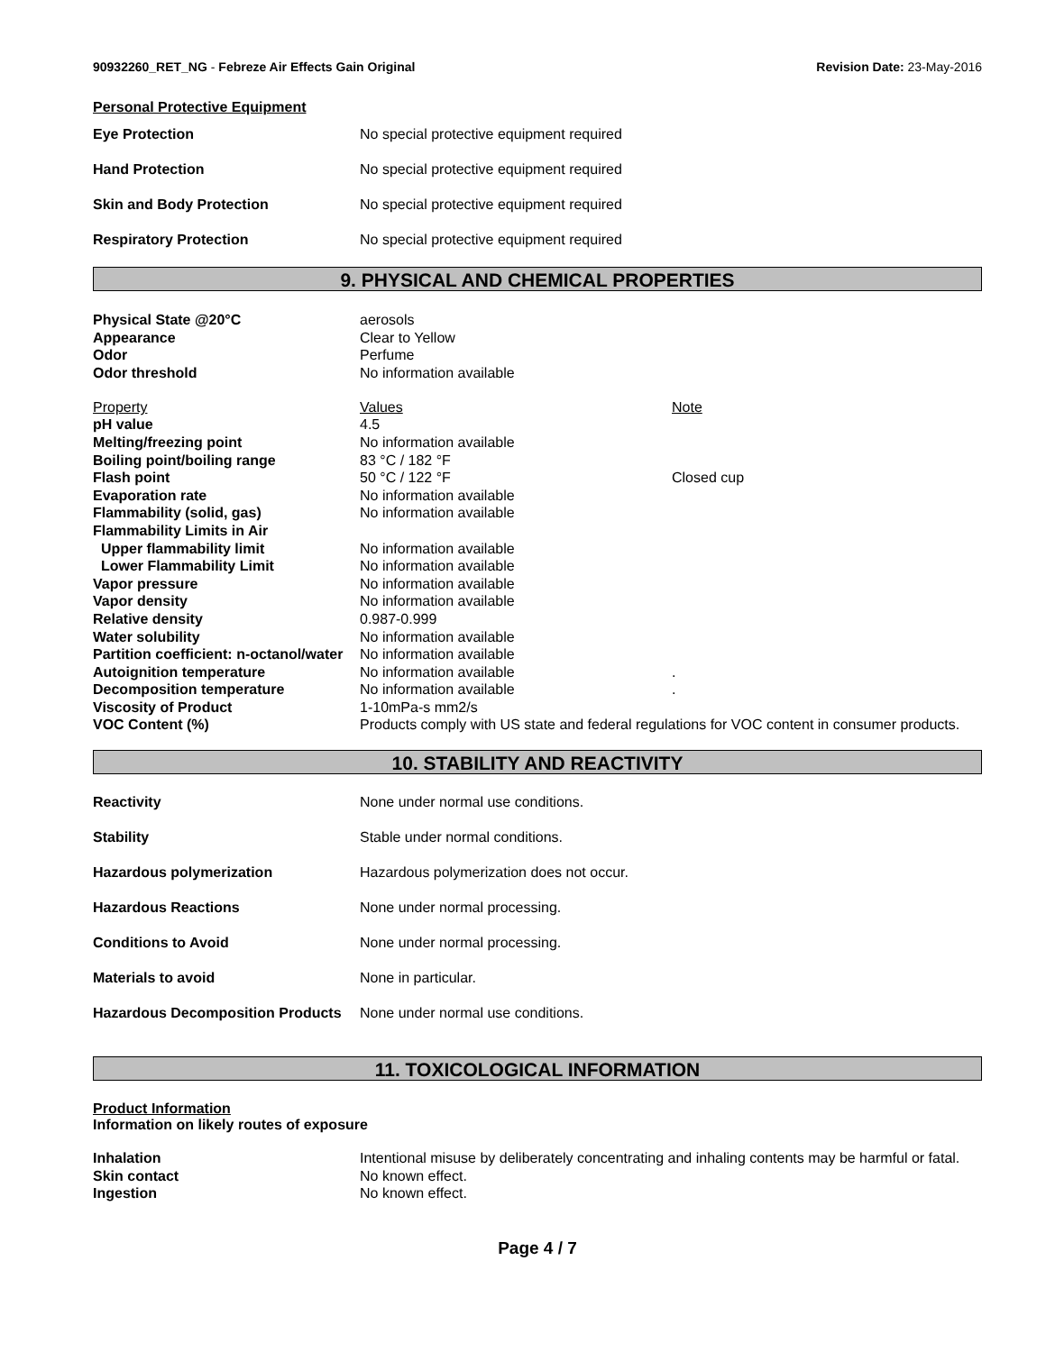90932260_RET_NG - Febreze Air Effects Gain Original Revision Date: 23-May-2016
Personal Protective Equipment
| Eye Protection | No special protective equipment required |
| Hand Protection | No special protective equipment required |
| Skin and Body Protection | No special protective equipment required |
| Respiratory Protection | No special protective equipment required |
9. PHYSICAL AND CHEMICAL PROPERTIES
| Physical State @20°C | aerosols | |
| Appearance | Clear to Yellow | |
| Odor | Perfume | |
| Odor threshold | No information available | |
| Property | Values | Note |
| pH value | 4.5 | |
| Melting/freezing point | No information available | |
| Boiling point/boiling range | 83 °C / 182 °F | |
| Flash point | 50 °C / 122 °F | Closed cup |
| Evaporation rate | No information available | |
| Flammability (solid, gas) | No information available | |
| Flammability Limits in Air | | |
| Upper flammability limit | No information available | |
| Lower Flammability Limit | No information available | |
| Vapor pressure | No information available | |
| Vapor density | No information available | |
| Relative density | 0.987-0.999 | |
| Water solubility | No information available | |
| Partition coefficient: n-octanol/water | No information available | |
| Autoignition temperature | No information available | . |
| Decomposition temperature | No information available | . |
| Viscosity of Product | 1-10mPa-s mm2/s | |
| VOC Content (%) | Products comply with US state and federal regulations for VOC content in consumer products. | |
10. STABILITY AND REACTIVITY
| Reactivity | None under normal use conditions. |
| Stability | Stable under normal conditions. |
| Hazardous polymerization | Hazardous polymerization does not occur. |
| Hazardous Reactions | None under normal processing. |
| Conditions to Avoid | None under normal processing. |
| Materials to avoid | None in particular. |
| Hazardous Decomposition Products | None under normal use conditions. |
11. TOXICOLOGICAL INFORMATION
Product Information
Information on likely routes of exposure
| Inhalation | Intentional misuse by deliberately concentrating and inhaling contents may be harmful or fatal. |
| Skin contact | No known effect. |
| Ingestion | No known effect. |
Page 4 / 7